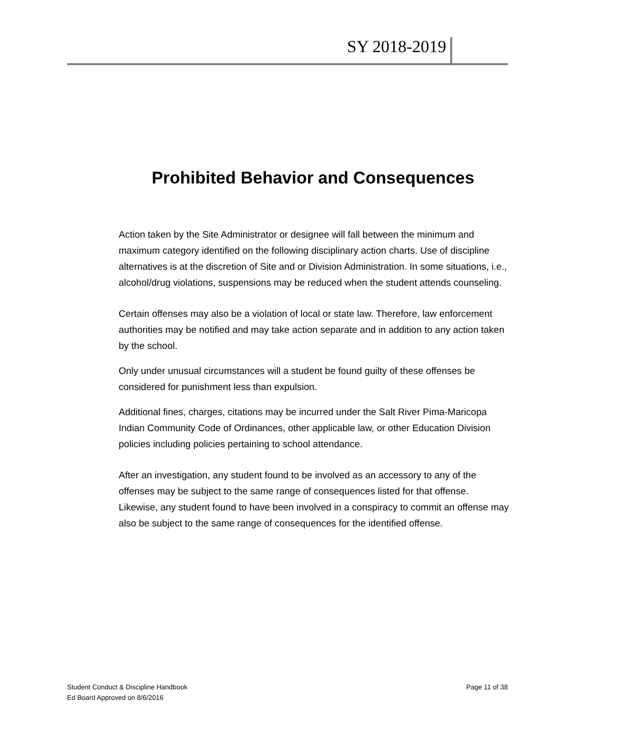SY 2018-2019
Prohibited Behavior and Consequences
Action taken by the Site Administrator or designee will fall between the minimum and maximum category identified on the following disciplinary action charts. Use of discipline alternatives is at the discretion of Site and or Division Administration. In some situations, i.e., alcohol/drug violations, suspensions may be reduced when the student attends counseling.
Certain offenses may also be a violation of local or state law. Therefore, law enforcement authorities may be notified and may take action separate and in addition to any action taken by the school.
Only under unusual circumstances will a student be found guilty of these offenses be considered for punishment less than expulsion.
Additional fines, charges, citations may be incurred under the Salt River Pima-Maricopa Indian Community Code of Ordinances, other applicable law, or other Education Division policies including policies pertaining to school attendance.
After an investigation, any student found to be involved as an accessory to any of the offenses may be subject to the same range of consequences listed for that offense. Likewise, any student found to have been involved in a conspiracy to commit an offense may also be subject to the same range of consequences for the identified offense.
Student Conduct & Discipline Handbook
Ed Board Approved on 8/6/2016
Page 11 of 38